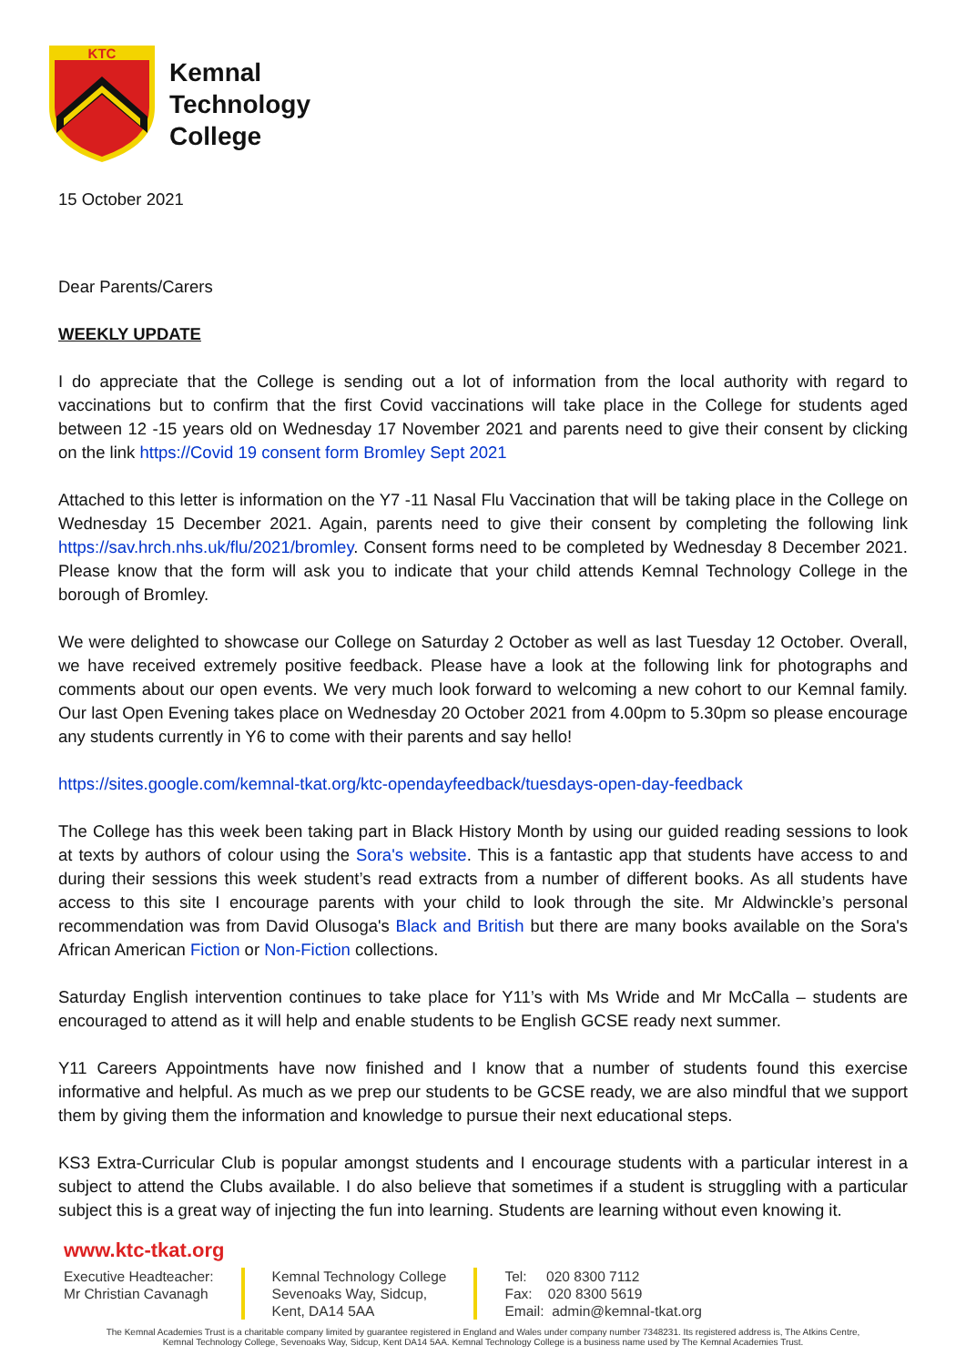KTC
Kemnal
Technology
College
15 October 2021
Dear Parents/Carers
WEEKLY UPDATE
I do appreciate that the College is sending out a lot of information from the local authority with regard to vaccinations but to confirm that the first Covid vaccinations will take place in the College for students aged between 12 -15 years old on Wednesday 17 November 2021 and parents need to give their consent by clicking on the link https://Covid 19 consent form Bromley Sept 2021
Attached to this letter is information on the Y7 -11 Nasal Flu Vaccination that will be taking place in the College on Wednesday 15 December 2021. Again, parents need to give their consent by completing the following link https://sav.hrch.nhs.uk/flu/2021/bromley. Consent forms need to be completed by Wednesday 8 December 2021. Please know that the form will ask you to indicate that your child attends Kemnal Technology College in the borough of Bromley.
We were delighted to showcase our College on Saturday 2 October as well as last Tuesday 12 October. Overall, we have received extremely positive feedback. Please have a look at the following link for photographs and comments about our open events. We very much look forward to welcoming a new cohort to our Kemnal family. Our last Open Evening takes place on Wednesday 20 October 2021 from 4.00pm to 5.30pm so please encourage any students currently in Y6 to come with their parents and say hello!
https://sites.google.com/kemnal-tkat.org/ktc-opendayfeedback/tuesdays-open-day-feedback
The College has this week been taking part in Black History Month by using our guided reading sessions to look at texts by authors of colour using the Sora's website. This is a fantastic app that students have access to and during their sessions this week student’s read extracts from a number of different books. As all students have access to this site I encourage parents with your child to look through the site. Mr Aldwinckle’s personal recommendation was from David Olusoga's Black and British but there are many books available on the Sora's African American Fiction or Non-Fiction collections.
Saturday English intervention continues to take place for Y11’s with Ms Wride and Mr McCalla – students are encouraged to attend as it will help and enable students to be English GCSE ready next summer.
Y11 Careers Appointments have now finished and I know that a number of students found this exercise informative and helpful. As much as we prep our students to be GCSE ready, we are also mindful that we support them by giving them the information and knowledge to pursue their next educational steps.
KS3 Extra-Curricular Club is popular amongst students and I encourage students with a particular interest in a subject to attend the Clubs available. I do also believe that sometimes if a student is struggling with a particular subject this is a great way of injecting the fun into learning. Students are learning without even knowing it.
www.ktc-tkat.org
Executive Headteacher:
Mr Christian Cavanagh
Kemnal Technology College
Sevenoaks Way, Sidcup,
Kent, DA14 5AA
Tel: 020 8300 7112
Fax: 020 8300 5619
Email: admin@kemnal-tkat.org
The Kemnal Academies Trust is a charitable company limited by guarantee registered in England and Wales under company number 7348231. Its registered address is, The Atkins Centre,
Kemnal Technology College, Sevenoaks Way, Sidcup, Kent DA14 5AA. Kemnal Technology College is a business name used by The Kemnal Academies Trust.